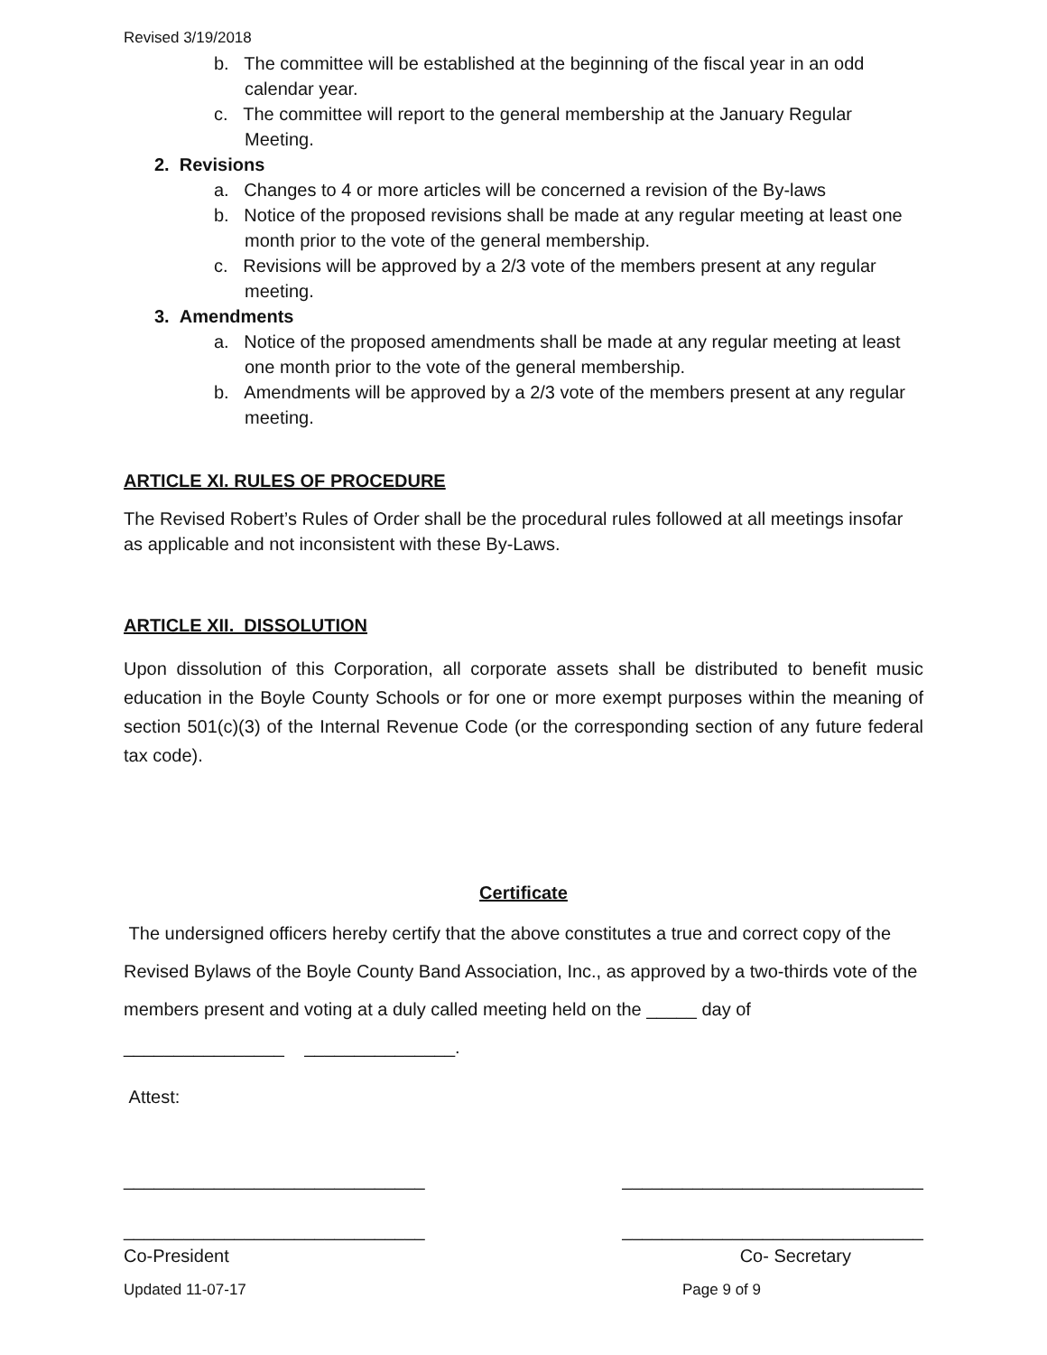Revised 3/19/2018
b. The committee will be established at the beginning of the fiscal year in an odd calendar year.
c. The committee will report to the general membership at the January Regular Meeting.
2. Revisions
a. Changes to 4 or more articles will be concerned a revision of the By-laws
b. Notice of the proposed revisions shall be made at any regular meeting at least one month prior to the vote of the general membership.
c. Revisions will be approved by a 2/3 vote of the members present at any regular meeting.
3. Amendments
a. Notice of the proposed amendments shall be made at any regular meeting at least one month prior to the vote of the general membership.
b. Amendments will be approved by a 2/3 vote of the members present at any regular meeting.
ARTICLE XI. RULES OF PROCEDURE
The Revised Robert’s Rules of Order shall be the procedural rules followed at all meetings insofar as applicable and not inconsistent with these By-Laws.
ARTICLE XII. DISSOLUTION
Upon dissolution of this Corporation, all corporate assets shall be distributed to benefit music education in the Boyle County Schools or for one or more exempt purposes within the meaning of section 501(c)(3) of the Internal Revenue Code (or the corresponding section of any future federal tax code).
Certificate
The undersigned officers hereby certify that the above constitutes a true and correct copy of the Revised Bylaws of the Boyle County Band Association, Inc., as approved by a two-thirds vote of the members present and voting at a duly called meeting held on the _____ day of
________________ _______________.
Attest:
______________________________ ______________________________
______________________________ ______________________________
Co-President Co- Secretary
Updated 11-07-17 Page 9 of 9